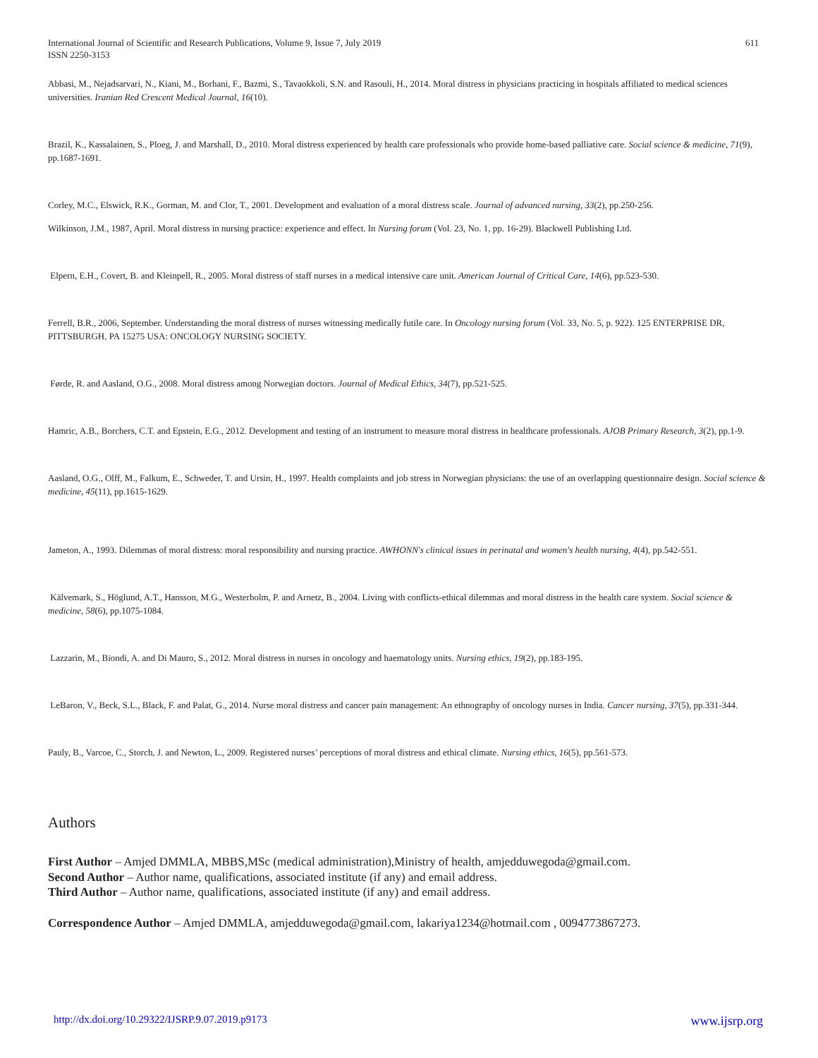International Journal of Scientific and Research Publications, Volume 9, Issue 7, July 2019
ISSN 2250-3153
611
Abbasi, M., Nejadsarvari, N., Kiani, M., Borhani, F., Bazmi, S., Tavaokkoli, S.N. and Rasouli, H., 2014. Moral distress in physicians practicing in hospitals affiliated to medical sciences universities. Iranian Red Crescent Medical Journal, 16(10).
Brazil, K., Kassalainen, S., Ploeg, J. and Marshall, D., 2010. Moral distress experienced by health care professionals who provide home-based palliative care. Social science & medicine, 71(9), pp.1687-1691.
Corley, M.C., Elswick, R.K., Gorman, M. and Clor, T., 2001. Development and evaluation of a moral distress scale. Journal of advanced nursing, 33(2), pp.250-256.
Wilkinson, J.M., 1987, April. Moral distress in nursing practice: experience and effect. In Nursing forum (Vol. 23, No. 1, pp. 16-29). Blackwell Publishing Ltd.
Elpern, E.H., Covert, B. and Kleinpell, R., 2005. Moral distress of staff nurses in a medical intensive care unit. American Journal of Critical Care, 14(6), pp.523-530.
Ferrell, B.R., 2006, September. Understanding the moral distress of nurses witnessing medically futile care. In Oncology nursing forum (Vol. 33, No. 5, p. 922). 125 ENTERPRISE DR, PITTSBURGH, PA 15275 USA: ONCOLOGY NURSING SOCIETY.
Førde, R. and Aasland, O.G., 2008. Moral distress among Norwegian doctors. Journal of Medical Ethics, 34(7), pp.521-525.
Hamric, A.B., Borchers, C.T. and Epstein, E.G., 2012. Development and testing of an instrument to measure moral distress in healthcare professionals. AJOB Primary Research, 3(2), pp.1-9.
Aasland, O.G., Olff, M., Falkum, E., Schweder, T. and Ursin, H., 1997. Health complaints and job stress in Norwegian physicians: the use of an overlapping questionnaire design. Social science & medicine, 45(11), pp.1615-1629.
Jameton, A., 1993. Dilemmas of moral distress: moral responsibility and nursing practice. AWHONN's clinical issues in perinatal and women's health nursing, 4(4), pp.542-551.
Kälvemark, S., Höglund, A.T., Hansson, M.G., Westerholm, P. and Arnetz, B., 2004. Living with conflicts-ethical dilemmas and moral distress in the health care system. Social science & medicine, 58(6), pp.1075-1084.
Lazzarin, M., Biondi, A. and Di Mauro, S., 2012. Moral distress in nurses in oncology and haematology units. Nursing ethics, 19(2), pp.183-195.
LeBaron, V., Beck, S.L., Black, F. and Palat, G., 2014. Nurse moral distress and cancer pain management: An ethnography of oncology nurses in India. Cancer nursing, 37(5), pp.331-344.
Pauly, B., Varcoe, C., Storch, J. and Newton, L., 2009. Registered nurses’ perceptions of moral distress and ethical climate. Nursing ethics, 16(5), pp.561-573.
Authors
First Author – Amjed DMMLA, MBBS,MSc (medical administration),Ministry of health, amjedduwegoda@gmail.com.
Second Author – Author name, qualifications, associated institute (if any) and email address.
Third Author – Author name, qualifications, associated institute (if any) and email address.
Correspondence Author – Amjed DMMLA, amjedduwegoda@gmail.com, lakariya1234@hotmail.com , 0094773867273.
http://dx.doi.org/10.29322/IJSRP.9.07.2019.p9173 www.ijsrp.org